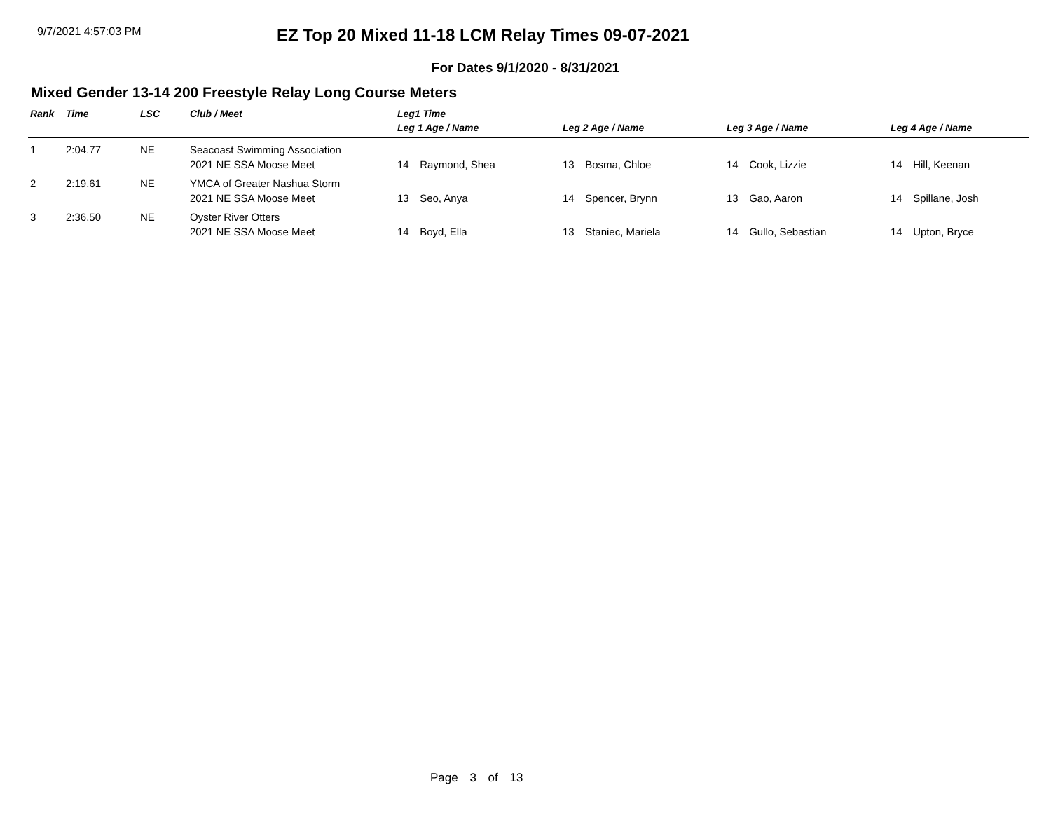9/7/2021 4:57:03 PM
EZ Top 20 Mixed 11-18 LCM Relay Times 09-07-2021
For Dates 9/1/2020 - 8/31/2021
Mixed Gender 13-14 200 Freestyle Relay Long Course Meters
| Rank | Time | LSC | Club / Meet | Leg1 Time | | | |
| --- | --- | --- | --- | --- | --- | --- | --- |
| | | | | Leg 1 Age / Name | Leg 2 Age / Name | Leg 3 Age / Name | Leg 4 Age / Name |
| 1 | 2:04.77 | NE | Seacoast Swimming Association | | | | |
| | | | 2021 NE SSA Moose Meet | 14 Raymond, Shea | 13 Bosma, Chloe | 14 Cook, Lizzie | 14 Hill, Keenan |
| 2 | 2:19.61 | NE | YMCA of Greater Nashua Storm | | | | |
| | | | 2021 NE SSA Moose Meet | 13 Seo, Anya | 14 Spencer, Brynn | 13 Gao, Aaron | 14 Spillane, Josh |
| 3 | 2:36.50 | NE | Oyster River Otters | | | | |
| | | | 2021 NE SSA Moose Meet | 14 Boyd, Ella | 13 Staniec, Mariela | 14 Gullo, Sebastian | 14 Upton, Bryce |
Page 3 of 13